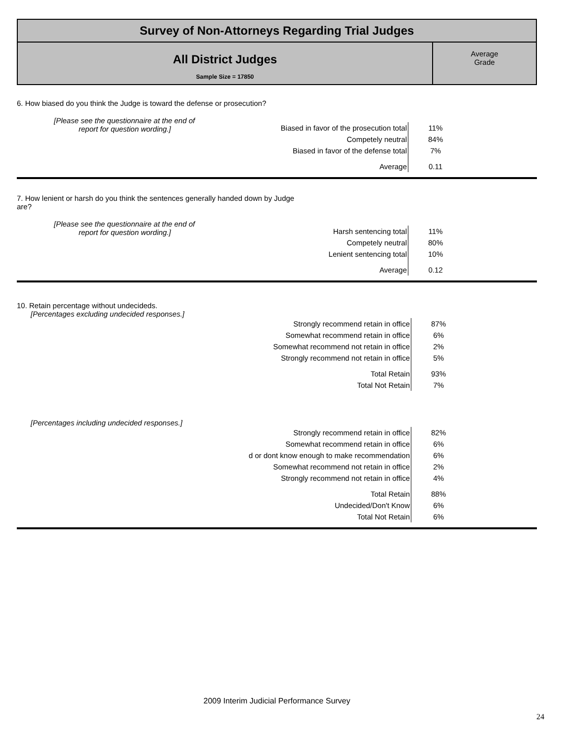Survey of Non-Attorneys Regarding Trial Judges
All District Judges
Sample Size = 17850
Average
Grade
6. How biased do you think the Judge is toward the defense or prosecution?
[Please see the questionnaire at the end of
report for question wording.]
| Biased in favor of the prosecution total | 11% |
| Competely neutral | 84% |
| Biased in favor of the defense total | 7% |
| Average | 0.11 |
7. How lenient or harsh do you think the sentences generally handed down by Judge
are?
[Please see the questionnaire at the end of
report for question wording.]
| Harsh sentencing total | 11% |
| Competely neutral | 80% |
| Lenient sentencing total | 10% |
| Average | 0.12 |
10. Retain percentage without undecideds.
[Percentages excluding undecided responses.]
| Strongly recommend retain in office | 87% |
| Somewhat recommend retain in office | 6% |
| Somewhat recommend not retain in office | 2% |
| Strongly recommend not retain in office | 5% |
| Total Retain | 93% |
| Total Not Retain | 7% |
[Percentages including undecided responses.]
| Strongly recommend retain in office | 82% |
| Somewhat recommend retain in office | 6% |
| d or dont know enough to make recommendation | 6% |
| Somewhat recommend not retain in office | 2% |
| Strongly recommend not retain in office | 4% |
| Total Retain | 88% |
| Undecided/Don't Know | 6% |
| Total Not Retain | 6% |
2009 Interim Judicial Performance Survey
24